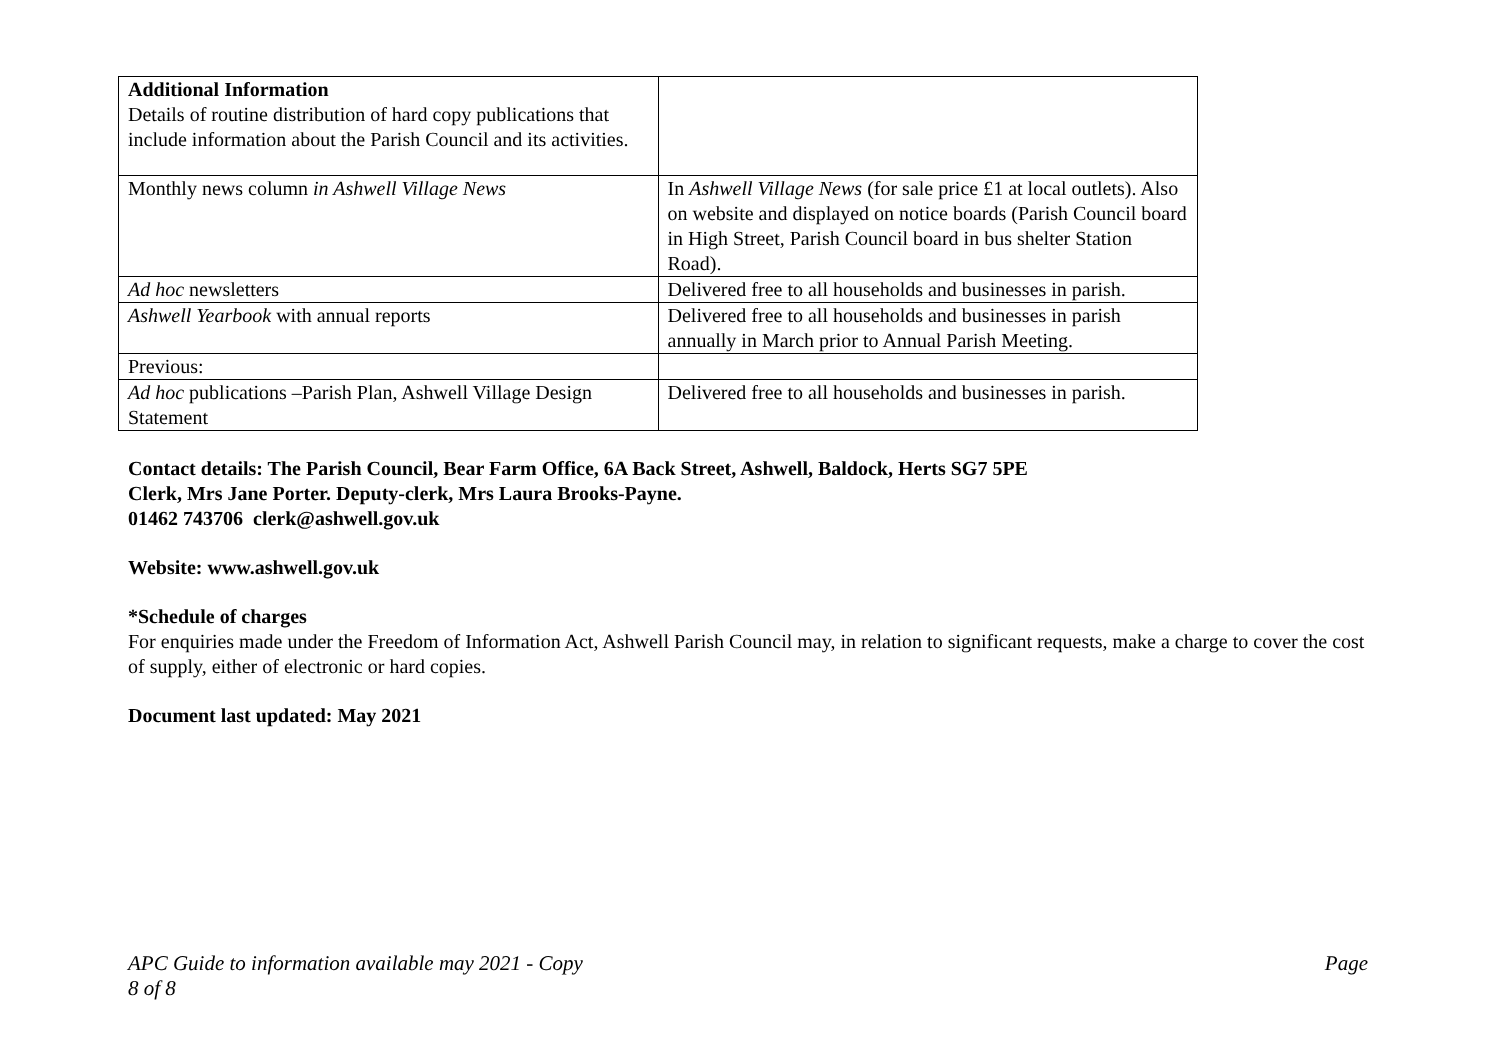| Additional Information Details of routine distribution of hard copy publications that include information about the Parish Council and its activities. | |
| Monthly news column in Ashwell Village News | In Ashwell Village News (for sale price £1 at local outlets). Also on website and displayed on notice boards (Parish Council board in High Street, Parish Council board in bus shelter Station Road). |
| Ad hoc newsletters | Delivered free to all households and businesses in parish. |
| Ashwell Yearbook with annual reports | Delivered free to all households and businesses in parish annually in March prior to Annual Parish Meeting. |
| Previous: | |
| Ad hoc publications –Parish Plan, Ashwell Village Design Statement | Delivered free to all households and businesses in parish. |
Contact details: The Parish Council, Bear Farm Office, 6A Back Street, Ashwell, Baldock, Herts SG7 5PE
Clerk, Mrs Jane Porter. Deputy-clerk, Mrs Laura Brooks-Payne.
01462 743706 clerk@ashwell.gov.uk
Website: www.ashwell.gov.uk
*Schedule of charges
For enquiries made under the Freedom of Information Act, Ashwell Parish Council may, in relation to significant requests, make a charge to cover the cost of supply, either of electronic or hard copies.
Document last updated: May 2021
APC Guide to information available may 2021 - Copy Page
8 of 8